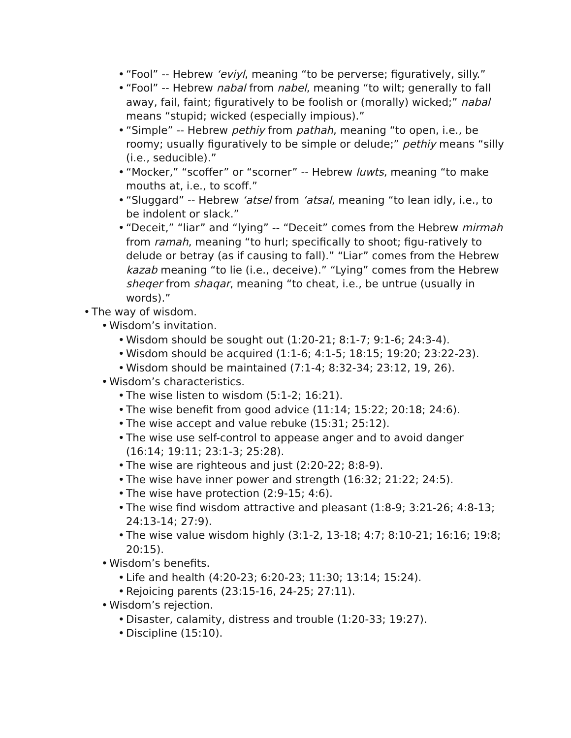• “Fool” -- Hebrew ‘eviyl, meaning “to be perverse; figuratively, silly.”
• “Fool” -- Hebrew nabal from nabel, meaning “to wilt; generally to fall away, fail, faint; figuratively to be foolish or (morally) wicked;” nabal means “stupid; wicked (especially impious).”
• “Simple” -- Hebrew pethiy from pathah, meaning “to open, i.e., be roomy; usually figuratively to be simple or delude;” pethiy means “silly (i.e., seducible).”
• “Mocker,” “scoffer” or “scorner” -- Hebrew luwts, meaning “to make mouths at, i.e., to scoff.”
• “Sluggard” -- Hebrew ‘atsel from ‘atsal, meaning “to lean idly, i.e., to be indolent or slack.”
• “Deceit,” “liar” and “lying” -- “Deceit” comes from the Hebrew mirmah from ramah, meaning “to hurl; specifically to shoot; figu-ratively to delude or betray (as if causing to fall).” “Liar” comes from the Hebrew kazab meaning “to lie (i.e., deceive).” “Lying” comes from the Hebrew sheqer from shaqar, meaning “to cheat, i.e., be untrue (usually in words).”
• The way of wisdom.
• Wisdom’s invitation.
• Wisdom should be sought out (1:20-21; 8:1-7; 9:1-6; 24:3-4).
• Wisdom should be acquired (1:1-6; 4:1-5; 18:15; 19:20; 23:22-23).
• Wisdom should be maintained (7:1-4; 8:32-34; 23:12, 19, 26).
• Wisdom’s characteristics.
• The wise listen to wisdom (5:1-2; 16:21).
• The wise benefit from good advice (11:14; 15:22; 20:18; 24:6).
• The wise accept and value rebuke (15:31; 25:12).
• The wise use self-control to appease anger and to avoid danger (16:14; 19:11; 23:1-3; 25:28).
• The wise are righteous and just (2:20-22; 8:8-9).
• The wise have inner power and strength (16:32; 21:22; 24:5).
• The wise have protection (2:9-15; 4:6).
• The wise find wisdom attractive and pleasant (1:8-9; 3:21-26; 4:8-13; 24:13-14; 27:9).
• The wise value wisdom highly (3:1-2, 13-18; 4:7; 8:10-21; 16:16; 19:8; 20:15).
• Wisdom’s benefits.
• Life and health (4:20-23; 6:20-23; 11:30; 13:14; 15:24).
• Rejoicing parents (23:15-16, 24-25; 27:11).
• Wisdom’s rejection.
• Disaster, calamity, distress and trouble (1:20-33; 19:27).
• Discipline (15:10).